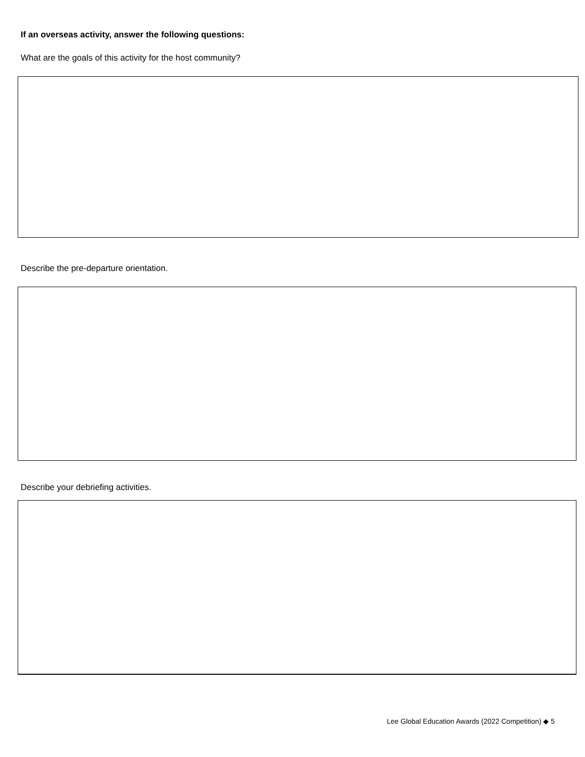If an overseas activity, answer the following questions:
What are the goals of this activity for the host community?
Describe the pre-departure orientation.
Describe your debriefing activities.
Lee Global Education Awards (2022 Competition) ◆ 5